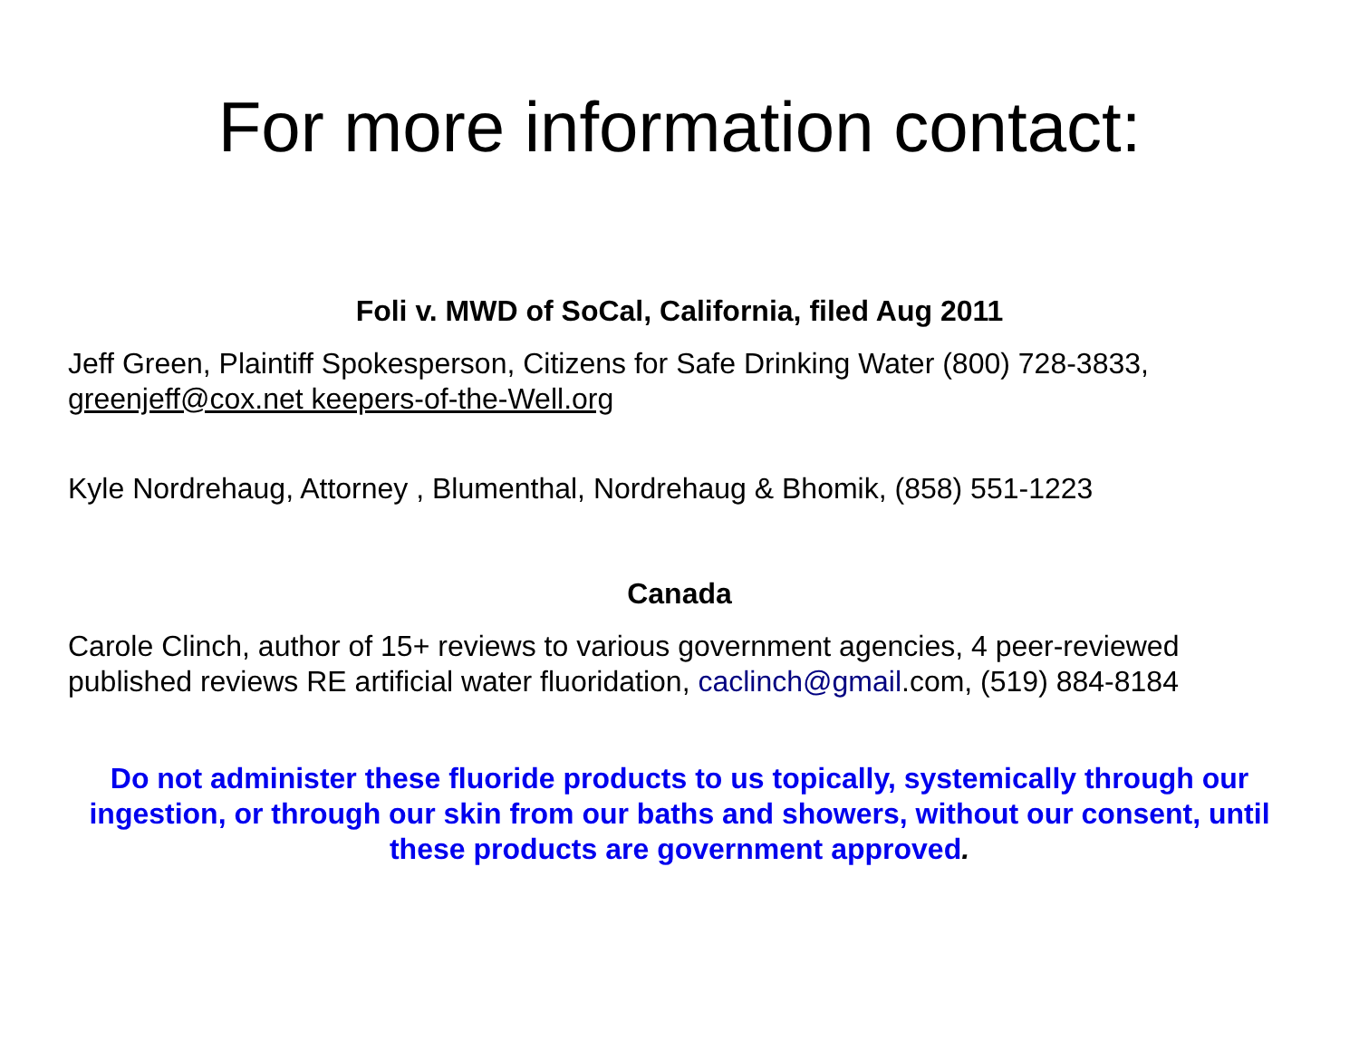For more information contact:
Foli v. MWD of SoCal, California, filed Aug 2011
Jeff Green, Plaintiff Spokesperson, Citizens for Safe Drinking Water (800) 728-3833, greenjeff@cox.net keepers-of-the-Well.org
Kyle Nordrehaug, Attorney , Blumenthal, Nordrehaug & Bhomik, (858) 551-1223
Canada
Carole Clinch, author of 15+ reviews to various government agencies, 4 peer-reviewed published reviews RE artificial water fluoridation, caclinch@gmail.com, (519) 884-8184
Do not administer these fluoride products to us topically, systemically through our ingestion, or through our skin from our baths and showers, without our consent, until these products are government approved.